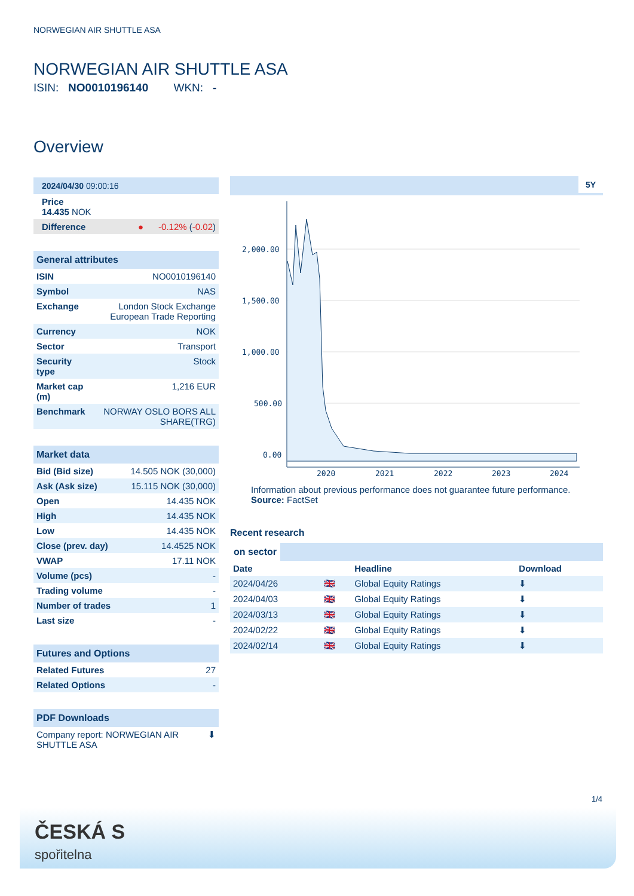NORWEGIAN AIR SHUTTLE ASA
NORWEGIAN AIR SHUTTLE ASA
ISIN: NO0010196140 WKN: -
Overview
| 2024/04/30 09:00:16 |
| --- |
| Price 14.435 NOK |
| Difference | ● -0.12% ( -0.02 ) |
| General attributes | |
| --- | --- |
| ISIN | NO0010196140 |
| Symbol | NAS |
| Exchange | London Stock Exchange European Trade Reporting |
| Currency | NOK |
| Sector | Transport |
| Security type | Stock |
| Market cap (m) | 1,216 EUR |
| Benchmark | NORWAY OSLO BORS ALL SHARE(TRG) |
| Market data | |
| --- | --- |
| Bid (Bid size) | 14.505 NOK (30,000) |
| Ask (Ask size) | 15.115 NOK (30,000) |
| Open | 14.435 NOK |
| High | 14.435 NOK |
| Low | 14.435 NOK |
| Close (prev. day) | 14.4525 NOK |
| VWAP | 17.11 NOK |
| Volume (pcs) | - |
| Trading volume | - |
| Number of trades | 1 |
| Last size | - |
| Futures and Options | |
| --- | --- |
| Related Futures | 27 |
| Related Options | - |
| PDF Downloads | |
| --- | --- |
| Company report: NORWEGIAN AIR SHUTTLE ASA | ⬇ |
5Y
2,000.00
1,500.00
1,000.00
500.00
0.00
2020
2021
2022
2023
2024
Information about previous performance does not guarantee future performance.
Source: FactSet
Recent research
on sector
| Date | | Headline | Download |
| 2024/04/26 | 🇬🇧 | Global Equity Ratings | ⬇ |
| 2024/04/03 | 🇬🇧 | Global Equity Ratings | ⬇ |
| 2024/03/13 | 🇬🇧 | Global Equity Ratings | ⬇ |
| 2024/02/22 | 🇬🇧 | Global Equity Ratings | ⬇ |
| 2024/02/14 | 🇬🇧 | Global Equity Ratings | ⬇ |
1/4
ČESKÁ S
spořitelna